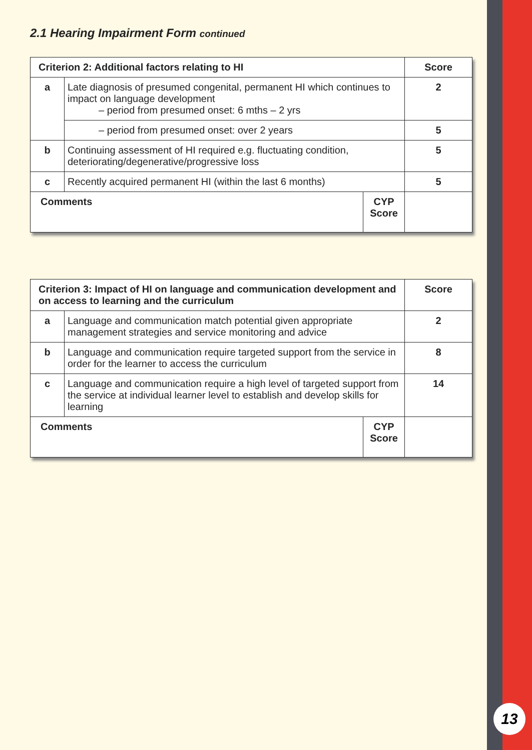2.1 Hearing Impairment Form continued
| Criterion 2: Additional factors relating to HI | | | Score |
| --- | --- | --- | --- |
| a | Late diagnosis of presumed congenital, permanent HI which continues to impact on language development – period from presumed onset: 6 mths – 2 yrs | | 2 |
| | – period from presumed onset: over 2 years | | 5 |
| b | Continuing assessment of HI required e.g. fluctuating condition, deteriorating/degenerative/progressive loss | | 5 |
| c | Recently acquired permanent HI (within the last 6 months) | | 5 |
| Comments | | CYP Score | |
| Criterion 3: Impact of HI on language and communication development and on access to learning and the curriculum | | | Score |
| --- | --- | --- | --- |
| a | Language and communication match potential given appropriate management strategies and service monitoring and advice | | 2 |
| b | Language and communication require targeted support from the service in order for the learner to access the curriculum | | 8 |
| c | Language and communication require a high level of targeted support from the service at individual learner level to establish and develop skills for learning | | 14 |
| Comments | | CYP Score | |
13